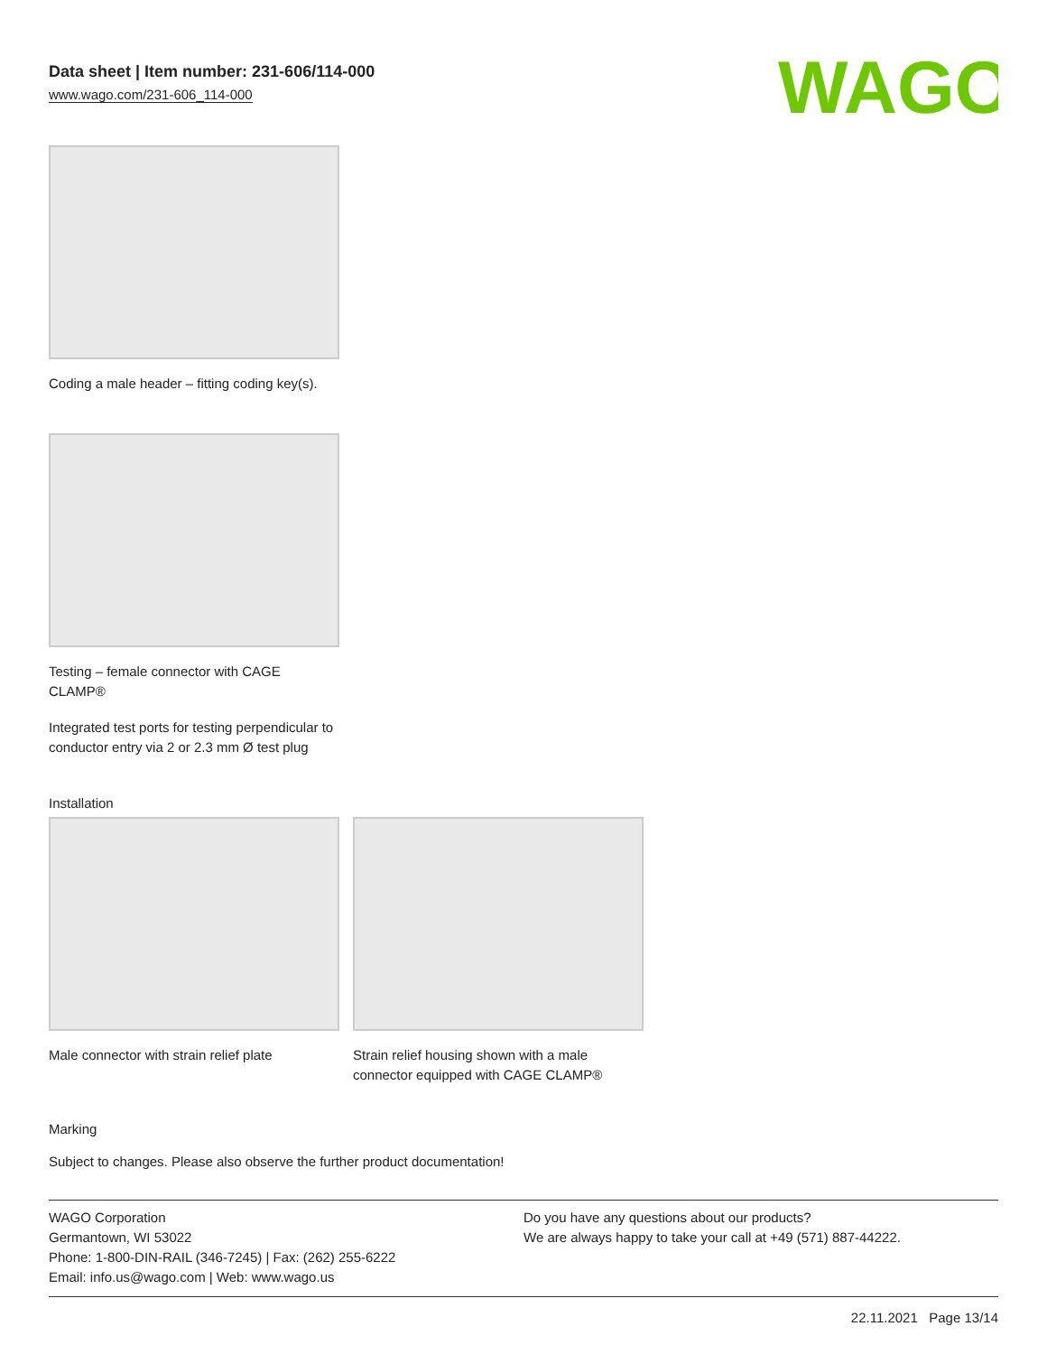Data sheet | Item number: 231-606/114-000
www.wago.com/231-606_114-000
WAGO
Coding a male header – fitting coding key(s).
Testing – female connector with CAGE CLAMP®
Integrated test ports for testing perpendicular to conductor entry via 2 or 2.3 mm Ø test plug
Installation
Male connector with strain relief plate
Strain relief housing shown with a male connector equipped with CAGE CLAMP®
Marking
Subject to changes. Please also observe the further product documentation!
WAGO Corporation
Germantown, WI 53022
Phone: 1-800-DIN-RAIL (346-7245) | Fax: (262) 255-6222
Email: info.us@wago.com | Web: www.wago.us
Do you have any questions about our products?
We are always happy to take your call at +49 (571) 887-44222.
22.11.2021 Page 13/14